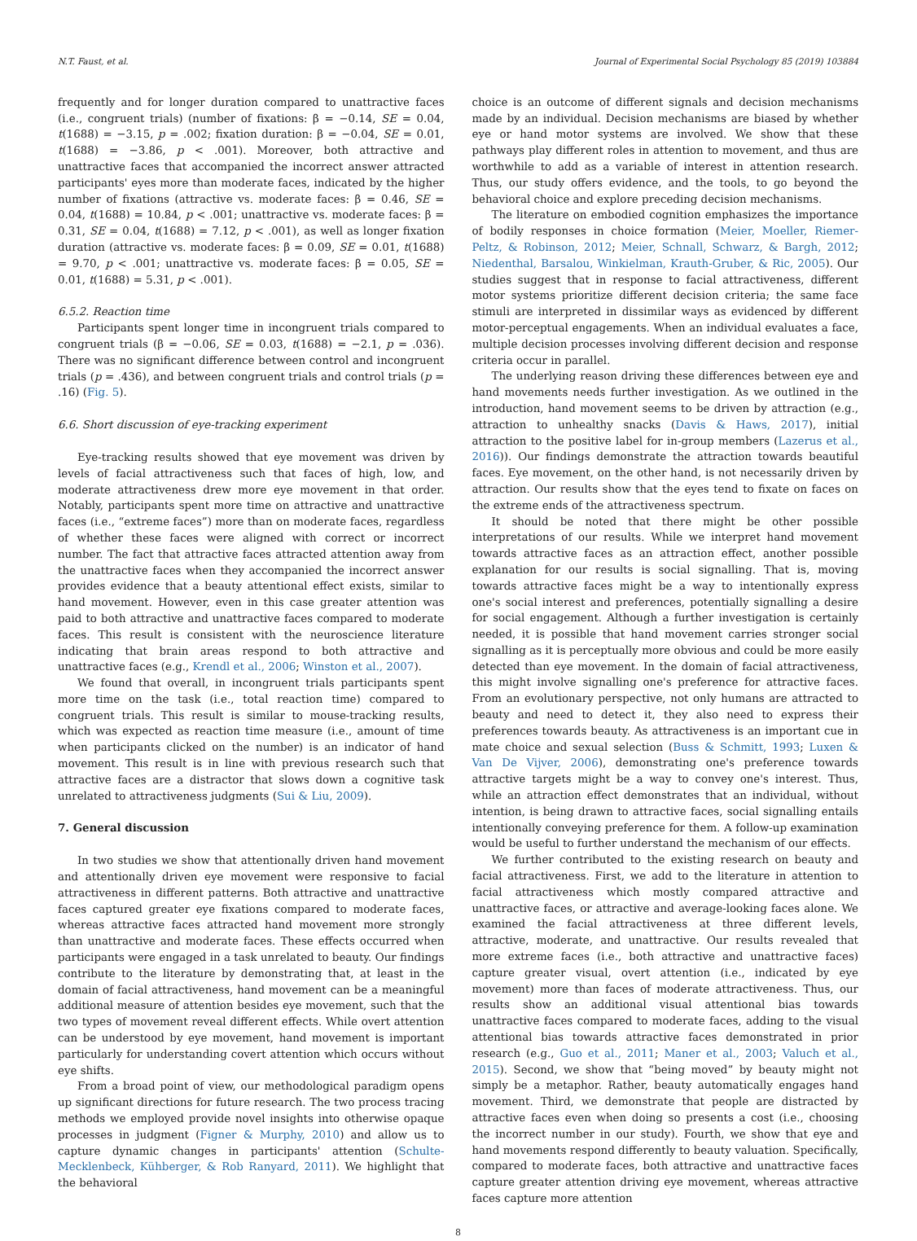N.T. Faust, et al. Journal of Experimental Social Psychology 85 (2019) 103884
frequently and for longer duration compared to unattractive faces (i.e., congruent trials) (number of fixations: β = −0.14, SE = 0.04, t(1688) = −3.15, p = .002; fixation duration: β = −0.04, SE = 0.01, t(1688) = −3.86, p < .001). Moreover, both attractive and unattractive faces that accompanied the incorrect answer attracted participants' eyes more than moderate faces, indicated by the higher number of fixations (attractive vs. moderate faces: β = 0.46, SE = 0.04, t(1688) = 10.84, p < .001; unattractive vs. moderate faces: β = 0.31, SE = 0.04, t(1688) = 7.12, p < .001), as well as longer fixation duration (attractive vs. moderate faces: β = 0.09, SE = 0.01, t(1688) = 9.70, p < .001; unattractive vs. moderate faces: β = 0.05, SE = 0.01, t(1688) = 5.31, p < .001).
6.5.2. Reaction time
Participants spent longer time in incongruent trials compared to congruent trials (β = −0.06, SE = 0.03, t(1688) = −2.1, p = .036). There was no significant difference between control and incongruent trials (p = .436), and between congruent trials and control trials (p = .16) (Fig. 5).
6.6. Short discussion of eye-tracking experiment
Eye-tracking results showed that eye movement was driven by levels of facial attractiveness such that faces of high, low, and moderate attractiveness drew more eye movement in that order. Notably, participants spent more time on attractive and unattractive faces (i.e., “extreme faces”) more than on moderate faces, regardless of whether these faces were aligned with correct or incorrect number. The fact that attractive faces attracted attention away from the unattractive faces when they accompanied the incorrect answer provides evidence that a beauty attentional effect exists, similar to hand movement. However, even in this case greater attention was paid to both attractive and unattractive faces compared to moderate faces. This result is consistent with the neuroscience literature indicating that brain areas respond to both attractive and unattractive faces (e.g., Krendl et al., 2006; Winston et al., 2007).
We found that overall, in incongruent trials participants spent more time on the task (i.e., total reaction time) compared to congruent trials. This result is similar to mouse-tracking results, which was expected as reaction time measure (i.e., amount of time when participants clicked on the number) is an indicator of hand movement. This result is in line with previous research such that attractive faces are a distractor that slows down a cognitive task unrelated to attractiveness judgments (Sui & Liu, 2009).
7. General discussion
In two studies we show that attentionally driven hand movement and attentionally driven eye movement were responsive to facial attractiveness in different patterns. Both attractive and unattractive faces captured greater eye fixations compared to moderate faces, whereas attractive faces attracted hand movement more strongly than unattractive and moderate faces. These effects occurred when participants were engaged in a task unrelated to beauty. Our findings contribute to the literature by demonstrating that, at least in the domain of facial attractiveness, hand movement can be a meaningful additional measure of attention besides eye movement, such that the two types of movement reveal different effects. While overt attention can be understood by eye movement, hand movement is important particularly for understanding covert attention which occurs without eye shifts.
From a broad point of view, our methodological paradigm opens up significant directions for future research. The two process tracing methods we employed provide novel insights into otherwise opaque processes in judgment (Figner & Murphy, 2010) and allow us to capture dynamic changes in participants' attention (Schulte-Mecklenbeck, Kühberger, & Rob Ranyard, 2011). We highlight that the behavioral
choice is an outcome of different signals and decision mechanisms made by an individual. Decision mechanisms are biased by whether eye or hand motor systems are involved. We show that these pathways play different roles in attention to movement, and thus are worthwhile to add as a variable of interest in attention research. Thus, our study offers evidence, and the tools, to go beyond the behavioral choice and explore preceding decision mechanisms.
The literature on embodied cognition emphasizes the importance of bodily responses in choice formation (Meier, Moeller, Riemer-Peltz, & Robinson, 2012; Meier, Schnall, Schwarz, & Bargh, 2012; Niedenthal, Barsalou, Winkielman, Krauth-Gruber, & Ric, 2005). Our studies suggest that in response to facial attractiveness, different motor systems prioritize different decision criteria; the same face stimuli are interpreted in dissimilar ways as evidenced by different motor-perceptual engagements. When an individual evaluates a face, multiple decision processes involving different decision and response criteria occur in parallel.
The underlying reason driving these differences between eye and hand movements needs further investigation. As we outlined in the introduction, hand movement seems to be driven by attraction (e.g., attraction to unhealthy snacks (Davis & Haws, 2017), initial attraction to the positive label for in-group members (Lazerus et al., 2016)). Our findings demonstrate the attraction towards beautiful faces. Eye movement, on the other hand, is not necessarily driven by attraction. Our results show that the eyes tend to fixate on faces on the extreme ends of the attractiveness spectrum.
It should be noted that there might be other possible interpretations of our results. While we interpret hand movement towards attractive faces as an attraction effect, another possible explanation for our results is social signalling. That is, moving towards attractive faces might be a way to intentionally express one's social interest and preferences, potentially signalling a desire for social engagement. Although a further investigation is certainly needed, it is possible that hand movement carries stronger social signalling as it is perceptually more obvious and could be more easily detected than eye movement. In the domain of facial attractiveness, this might involve signalling one's preference for attractive faces. From an evolutionary perspective, not only humans are attracted to beauty and need to detect it, they also need to express their preferences towards beauty. As attractiveness is an important cue in mate choice and sexual selection (Buss & Schmitt, 1993; Luxen & Van De Vijver, 2006), demonstrating one's preference towards attractive targets might be a way to convey one's interest. Thus, while an attraction effect demonstrates that an individual, without intention, is being drawn to attractive faces, social signalling entails intentionally conveying preference for them. A follow-up examination would be useful to further understand the mechanism of our effects.
We further contributed to the existing research on beauty and facial attractiveness. First, we add to the literature in attention to facial attractiveness which mostly compared attractive and unattractive faces, or attractive and average-looking faces alone. We examined the facial attractiveness at three different levels, attractive, moderate, and unattractive. Our results revealed that more extreme faces (i.e., both attractive and unattractive faces) capture greater visual, overt attention (i.e., indicated by eye movement) more than faces of moderate attractiveness. Thus, our results show an additional visual attentional bias towards unattractive faces compared to moderate faces, adding to the visual attentional bias towards attractive faces demonstrated in prior research (e.g., Guo et al., 2011; Maner et al., 2003; Valuch et al., 2015). Second, we show that “being moved” by beauty might not simply be a metaphor. Rather, beauty automatically engages hand movement. Third, we demonstrate that people are distracted by attractive faces even when doing so presents a cost (i.e., choosing the incorrect number in our study). Fourth, we show that eye and hand movements respond differently to beauty valuation. Specifically, compared to moderate faces, both attractive and unattractive faces capture greater attention driving eye movement, whereas attractive faces capture more attention
8